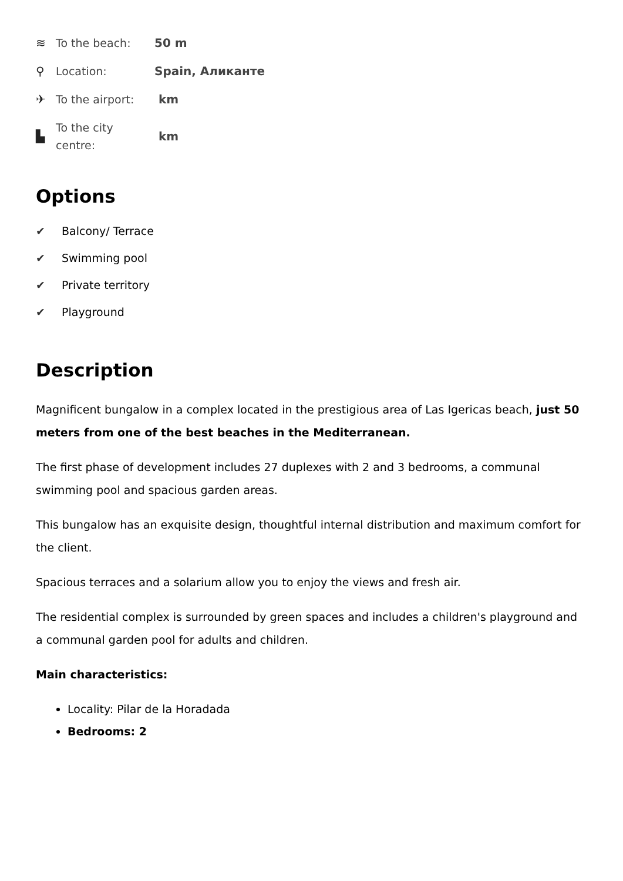≋ To the beach: 50 m
⚲ Location: Spain, Аликанте
✈ To the airport: km
▙ To the city centre: km
Options
✔ Balcony/ Terrace
✔ Swimming pool
✔ Private territory
✔ Playground
Description
Magnificent bungalow in a complex located in the prestigious area of Las Igericas beach, just 50 meters from one of the best beaches in the Mediterranean.
The first phase of development includes 27 duplexes with 2 and 3 bedrooms, a communal swimming pool and spacious garden areas.
This bungalow has an exquisite design, thoughtful internal distribution and maximum comfort for the client.
Spacious terraces and a solarium allow you to enjoy the views and fresh air.
The residential complex is surrounded by green spaces and includes a children's playground and a communal garden pool for adults and children.
Main characteristics:
Locality: Pilar de la Horadada
Bedrooms: 2